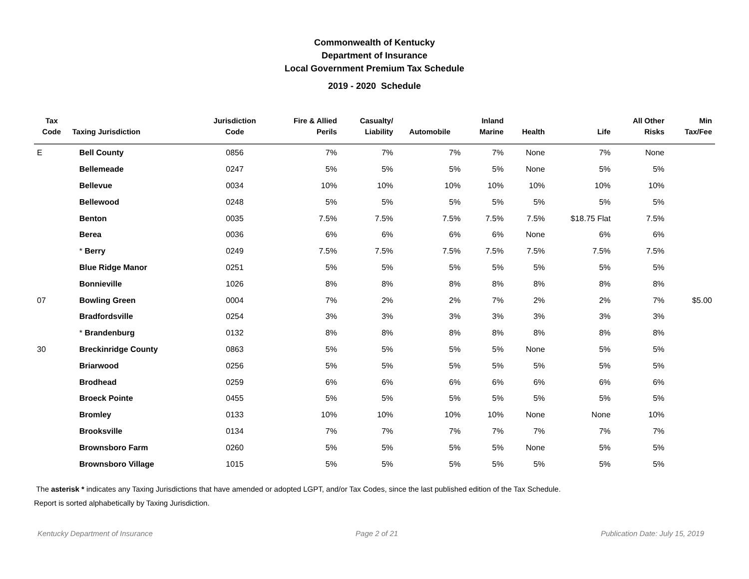Commonwealth of Kentucky
Department of Insurance
Local Government Premium Tax Schedule
2019 - 2020 Schedule
| Tax Code | Taxing Jurisdiction | Jurisdiction Code | Fire & Allied Perils | Casualty/ Liability | Automobile | Inland Marine | Health | Life | All Other Risks | Min Tax/Fee |
| --- | --- | --- | --- | --- | --- | --- | --- | --- | --- | --- |
| E | Bell County | 0856 | 7% | 7% | 7% | 7% | None | 7% | None | |
| | Bellemeade | 0247 | 5% | 5% | 5% | 5% | None | 5% | 5% | |
| | Bellevue | 0034 | 10% | 10% | 10% | 10% | 10% | 10% | 10% | |
| | Bellewood | 0248 | 5% | 5% | 5% | 5% | 5% | 5% | 5% | |
| | Benton | 0035 | 7.5% | 7.5% | 7.5% | 7.5% | 7.5% | $18.75 Flat | 7.5% | |
| | Berea | 0036 | 6% | 6% | 6% | 6% | None | 6% | 6% | |
| | * Berry | 0249 | 7.5% | 7.5% | 7.5% | 7.5% | 7.5% | 7.5% | 7.5% | |
| | Blue Ridge Manor | 0251 | 5% | 5% | 5% | 5% | 5% | 5% | 5% | |
| | Bonnieville | 1026 | 8% | 8% | 8% | 8% | 8% | 8% | 8% | |
| 07 | Bowling Green | 0004 | 7% | 2% | 2% | 7% | 2% | 2% | 7% | $5.00 |
| | Bradfordsville | 0254 | 3% | 3% | 3% | 3% | 3% | 3% | 3% | |
| | * Brandenburg | 0132 | 8% | 8% | 8% | 8% | 8% | 8% | 8% | |
| 30 | Breckinridge County | 0863 | 5% | 5% | 5% | 5% | None | 5% | 5% | |
| | Briarwood | 0256 | 5% | 5% | 5% | 5% | 5% | 5% | 5% | |
| | Brodhead | 0259 | 6% | 6% | 6% | 6% | 6% | 6% | 6% | |
| | Broeck Pointe | 0455 | 5% | 5% | 5% | 5% | 5% | 5% | 5% | |
| | Bromley | 0133 | 10% | 10% | 10% | 10% | None | None | 10% | |
| | Brooksville | 0134 | 7% | 7% | 7% | 7% | 7% | 7% | 7% | |
| | Brownsboro Farm | 0260 | 5% | 5% | 5% | 5% | None | 5% | 5% | |
| | Brownsboro Village | 1015 | 5% | 5% | 5% | 5% | 5% | 5% | 5% | |
The asterisk * indicates any Taxing Jurisdictions that have amended or adopted LGPT, and/or Tax Codes, since the last published edition of the Tax Schedule.
Report is sorted alphabetically by Taxing Jurisdiction.
Kentucky Department of Insurance Page 2 of 21 Publication Date: July 15, 2019